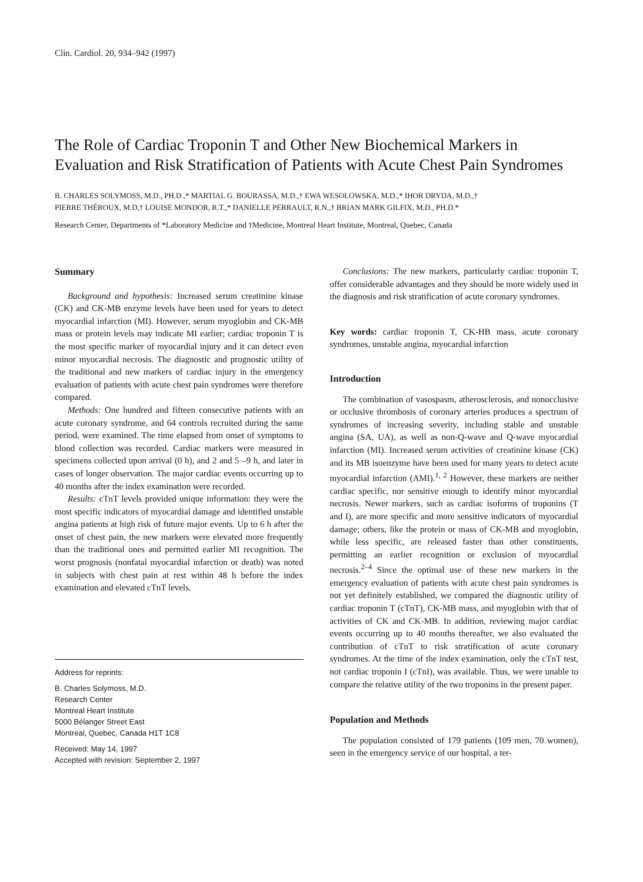Clin. Cardiol. 20, 934–942 (1997)
The Role of Cardiac Troponin T and Other New Biochemical Markers in Evaluation and Risk Stratification of Patients with Acute Chest Pain Syndromes
B. CHARLES SOLYMOSS, M.D., PH.D.,* MARTIAL G. BOURASSA, M.D.,† EWA WESOLOWSKA, M.D.,* IHOR DRYDA, M.D.,†
PIERRE THÉROUX, M.D,† LOUISE MONDOR, R.T.,* DANIELLE PERRAULT, R.N.,† BRIAN MARK GILFIX, M.D., PH.D.*
Research Center, Departments of *Laboratory Medicine and †Medicine, Montreal Heart Institute, Montreal, Quebec, Canada
Summary
Background and hypothesis: Increased serum creatinine kinase (CK) and CK-MB enzyme levels have been used for years to detect myocardial infarction (MI). However, serum myoglobin and CK-MB mass or protein levels may indicate MI earlier; cardiac troponin T is the most specific marker of myocardial injury and it can detect even minor myocardial necrosis. The diagnostic and prognostic utility of the traditional and new markers of cardiac injury in the emergency evaluation of patients with acute chest pain syndromes were therefore compared.
Methods: One hundred and fifteen consecutive patients with an acute coronary syndrome, and 64 controls recruited during the same period, were examined. The time elapsed from onset of symptoms to blood collection was recorded. Cardiac markers were measured in specimens collected upon arrival (0 h), and 2 and 5 –9 h, and later in cases of longer observation. The major cardiac events occurring up to 40 months after the index examination were recorded.
Results: cTnT levels provided unique information: they were the most specific indicators of myocardial damage and identified unstable angina patients at high risk of future major events. Up to 6 h after the onset of chest pain, the new markers were elevated more frequently than the traditional ones and permitted earlier MI recognition. The worst prognosis (nonfatal myocardial infarction or death) was noted in subjects with chest pain at rest within 48 h before the index examination and elevated cTnT levels.
Address for reprints:
B. Charles Solymoss, M.D.
Research Center
Montreal Heart Institute
5000 Bélanger Street East
Montreal, Quebec, Canada H1T 1C8
Received: May 14, 1997
Accepted with revision: September 2, 1997
Conclusions: The new markers, particularly cardiac troponin T, offer considerable advantages and they should be more widely used in the diagnosis and risk stratification of acute coronary syndromes.
Key words: cardiac troponin T, CK-HB mass, acute coronary syndromes, unstable angina, myocardial infarction
Introduction
The combination of vasospasm, atherosclerosis, and nonocclusive or occlusive thrombosis of coronary arteries produces a spectrum of syndromes of increasing severity, including stable and unstable angina (SA, UA), as well as non-Q-wave and Q-wave myocardial infarction (MI). Increased serum activities of creatinine kinase (CK) and its MB isoenzyme have been used for many years to detect acute myocardial infarction (AMI).<sup>1, 2</sup> However, these markers are neither cardiac specific, nor sensitive enough to identify minor myocardial necrosis. Newer markers, such as cardiac isoforms of troponins (T and I), are more specific and more sensitive indicators of myocardial damage; others, like the protein or mass of CK-MB and myoglobin, while less specific, are released faster than other constituents, permitting an earlier recognition or exclusion of myocardial necrosis.<sup>2–4</sup> Since the optimal use of these new markers in the emergency evaluation of patients with acute chest pain syndromes is not yet definitely established, we compared the diagnostic utility of cardiac troponin T (cTnT), CK-MB mass, and myoglobin with that of activities of CK and CK-MB. In addition, reviewing major cardiac events occurring up to 40 months thereafter, we also evaluated the contribution of cTnT to risk stratification of acute coronary syndromes. At the time of the index examination, only the cTnT test, not cardiac troponin I (cTnI), was available. Thus, we were unable to compare the relative utility of the two troponins in the present paper.
Population and Methods
The population consisted of 179 patients (109 men, 70 women), seen in the emergency service of our hospital, a ter-